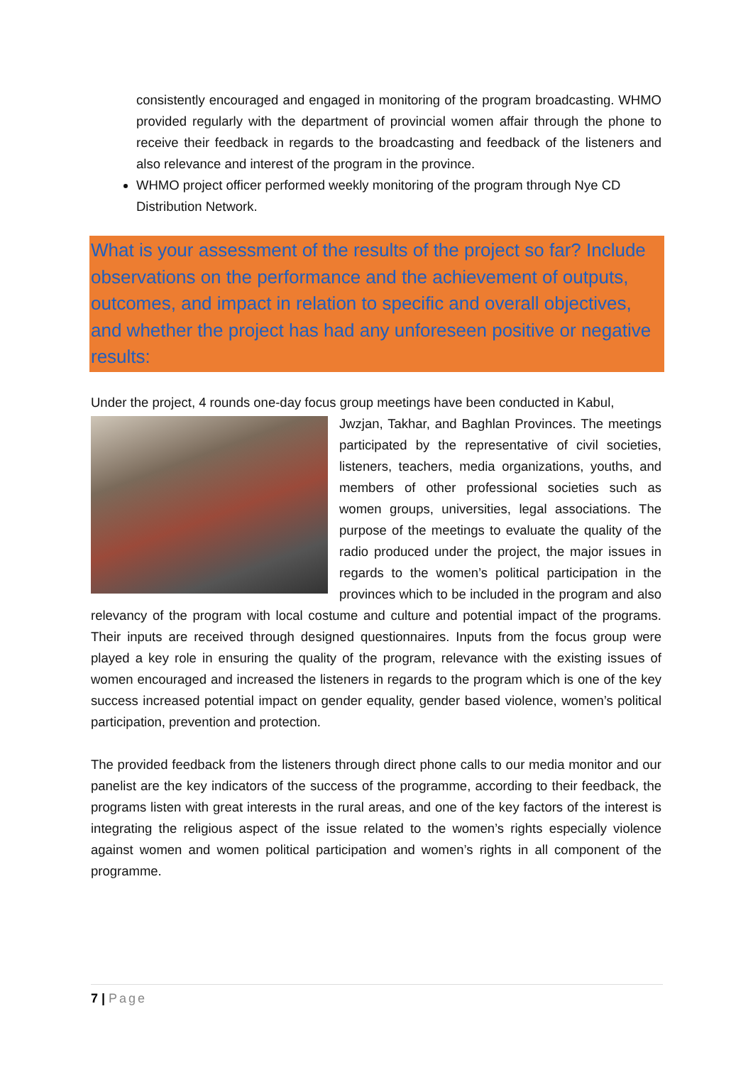consistently encouraged and engaged in monitoring of the program broadcasting. WHMO provided regularly with the department of provincial women affair through the phone to receive their feedback in regards to the broadcasting and feedback of the listeners and also relevance and interest of the program in the province.
WHMO project officer performed weekly monitoring of the program through Nye CD Distribution Network.
What is your assessment of the results of the project so far? Include observations on the performance and the achievement of outputs, outcomes, and impact in relation to specific and overall objectives, and whether the project has had any unforeseen positive or negative results:
Under the project, 4 rounds one-day focus group meetings have been conducted in Kabul,
Jwzjan, Takhar, and Baghlan Provinces. The meetings participated by the representative of civil societies, listeners, teachers, media organizations, youths, and members of other professional societies such as women groups, universities, legal associations. The purpose of the meetings to evaluate the quality of the radio produced under the project, the major issues in regards to the women’s political participation in the provinces which to be included in the program and also relevancy of the program with local costume and culture and potential impact of the programs. Their inputs are received through designed questionnaires. Inputs from the focus group were played a key role in ensuring the quality of the program, relevance with the existing issues of women encouraged and increased the listeners in regards to the program which is one of the key success increased potential impact on gender equality, gender based violence, women’s political participation, prevention and protection.
The provided feedback from the listeners through direct phone calls to our media monitor and our panelist are the key indicators of the success of the programme, according to their feedback, the programs listen with great interests in the rural areas, and one of the key factors of the interest is integrating the religious aspect of the issue related to the women’s rights especially violence against women and women political participation and women’s rights in all component of the programme.
7 | Page